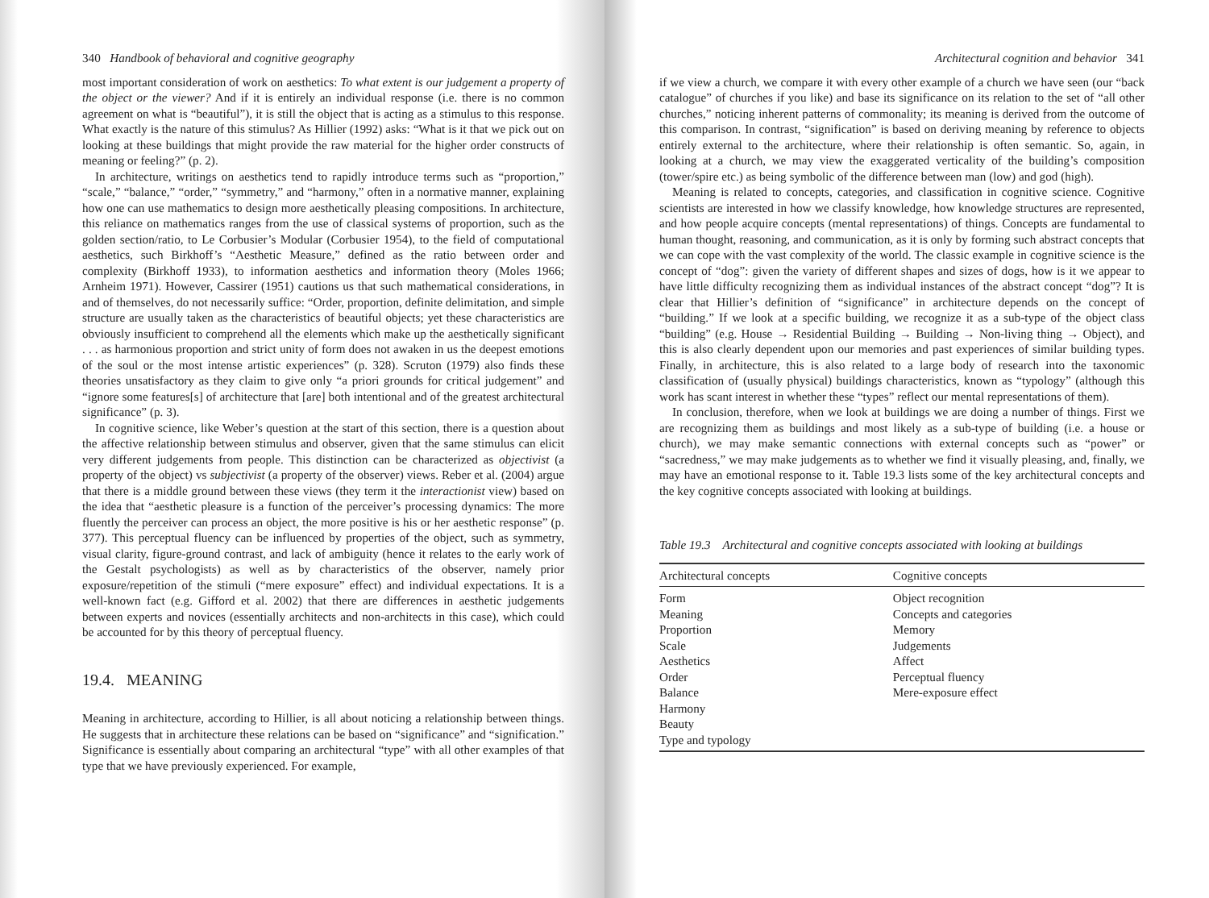340 Handbook of behavioral and cognitive geography
most important consideration of work on aesthetics: To what extent is our judgement a property of the object or the viewer? And if it is entirely an individual response (i.e. there is no common agreement on what is “beautiful”), it is still the object that is acting as a stimulus to this response. What exactly is the nature of this stimulus? As Hillier (1992) asks: “What is it that we pick out on looking at these buildings that might provide the raw material for the higher order constructs of meaning or feeling?” (p. 2).
In architecture, writings on aesthetics tend to rapidly introduce terms such as “proportion,” “scale,” “balance,” “order,” “symmetry,” and “harmony,” often in a normative manner, explaining how one can use mathematics to design more aesthetically pleasing compositions. In architecture, this reliance on mathematics ranges from the use of classical systems of proportion, such as the golden section/ratio, to Le Corbusier’s Modular (Corbusier 1954), to the field of computational aesthetics, such Birkhoff’s “Aesthetic Measure,” defined as the ratio between order and complexity (Birkhoff 1933), to information aesthetics and information theory (Moles 1966; Arnheim 1971). However, Cassirer (1951) cautions us that such mathematical considerations, in and of themselves, do not necessarily suffice: “Order, proportion, definite delimitation, and simple structure are usually taken as the characteristics of beautiful objects; yet these characteristics are obviously insufficient to comprehend all the elements which make up the aesthetically significant . . . as harmonious proportion and strict unity of form does not awaken in us the deepest emotions of the soul or the most intense artistic experiences” (p. 328). Scruton (1979) also finds these theories unsatisfactory as they claim to give only “a priori grounds for critical judgement” and “ignore some features[s] of architecture that [are] both intentional and of the greatest architectural significance” (p. 3).
In cognitive science, like Weber’s question at the start of this section, there is a question about the affective relationship between stimulus and observer, given that the same stimulus can elicit very different judgements from people. This distinction can be characterized as objectivist (a property of the object) vs subjectivist (a property of the observer) views. Reber et al. (2004) argue that there is a middle ground between these views (they term it the interactionist view) based on the idea that “aesthetic pleasure is a function of the perceiver’s processing dynamics: The more fluently the perceiver can process an object, the more positive is his or her aesthetic response” (p. 377). This perceptual fluency can be influenced by properties of the object, such as symmetry, visual clarity, figure-ground contrast, and lack of ambiguity (hence it relates to the early work of the Gestalt psychologists) as well as by characteristics of the observer, namely prior exposure/repetition of the stimuli (“mere exposure” effect) and individual expectations. It is a well-known fact (e.g. Gifford et al. 2002) that there are differences in aesthetic judgements between experts and novices (essentially architects and non-architects in this case), which could be accounted for by this theory of perceptual fluency.
19.4. MEANING
Meaning in architecture, according to Hillier, is all about noticing a relationship between things. He suggests that in architecture these relations can be based on “significance” and “signification.” Significance is essentially about comparing an architectural “type” with all other examples of that type that we have previously experienced. For example,
Architectural cognition and behavior 341
if we view a church, we compare it with every other example of a church we have seen (our “back catalogue” of churches if you like) and base its significance on its relation to the set of “all other churches,” noticing inherent patterns of commonality; its meaning is derived from the outcome of this comparison. In contrast, “signification” is based on deriving meaning by reference to objects entirely external to the architecture, where their relationship is often semantic. So, again, in looking at a church, we may view the exaggerated verticality of the building’s composition (tower/spire etc.) as being symbolic of the difference between man (low) and god (high).
Meaning is related to concepts, categories, and classification in cognitive science. Cognitive scientists are interested in how we classify knowledge, how knowledge structures are represented, and how people acquire concepts (mental representations) of things. Concepts are fundamental to human thought, reasoning, and communication, as it is only by forming such abstract concepts that we can cope with the vast complexity of the world. The classic example in cognitive science is the concept of “dog”: given the variety of different shapes and sizes of dogs, how is it we appear to have little difficulty recognizing them as individual instances of the abstract concept “dog”? It is clear that Hillier’s definition of “significance” in architecture depends on the concept of “building.” If we look at a specific building, we recognize it as a sub-type of the object class “building” (e.g. House → Residential Building → Building → Non-living thing → Object), and this is also clearly dependent upon our memories and past experiences of similar building types. Finally, in architecture, this is also related to a large body of research into the taxonomic classification of (usually physical) buildings characteristics, known as “typology” (although this work has scant interest in whether these “types” reflect our mental representations of them).
In conclusion, therefore, when we look at buildings we are doing a number of things. First we are recognizing them as buildings and most likely as a sub-type of building (i.e. a house or church), we may make semantic connections with external concepts such as “power” or “sacredness,” we may make judgements as to whether we find it visually pleasing, and, finally, we may have an emotional response to it. Table 19.3 lists some of the key architectural concepts and the key cognitive concepts associated with looking at buildings.
Table 19.3 Architectural and cognitive concepts associated with looking at buildings
| Architectural concepts | Cognitive concepts |
| --- | --- |
| Form | Object recognition |
| Meaning | Concepts and categories |
| Proportion | Memory |
| Scale | Judgements |
| Aesthetics | Affect |
| Order | Perceptual fluency |
| Balance | Mere-exposure effect |
| Harmony | |
| Beauty | |
| Type and typology | |